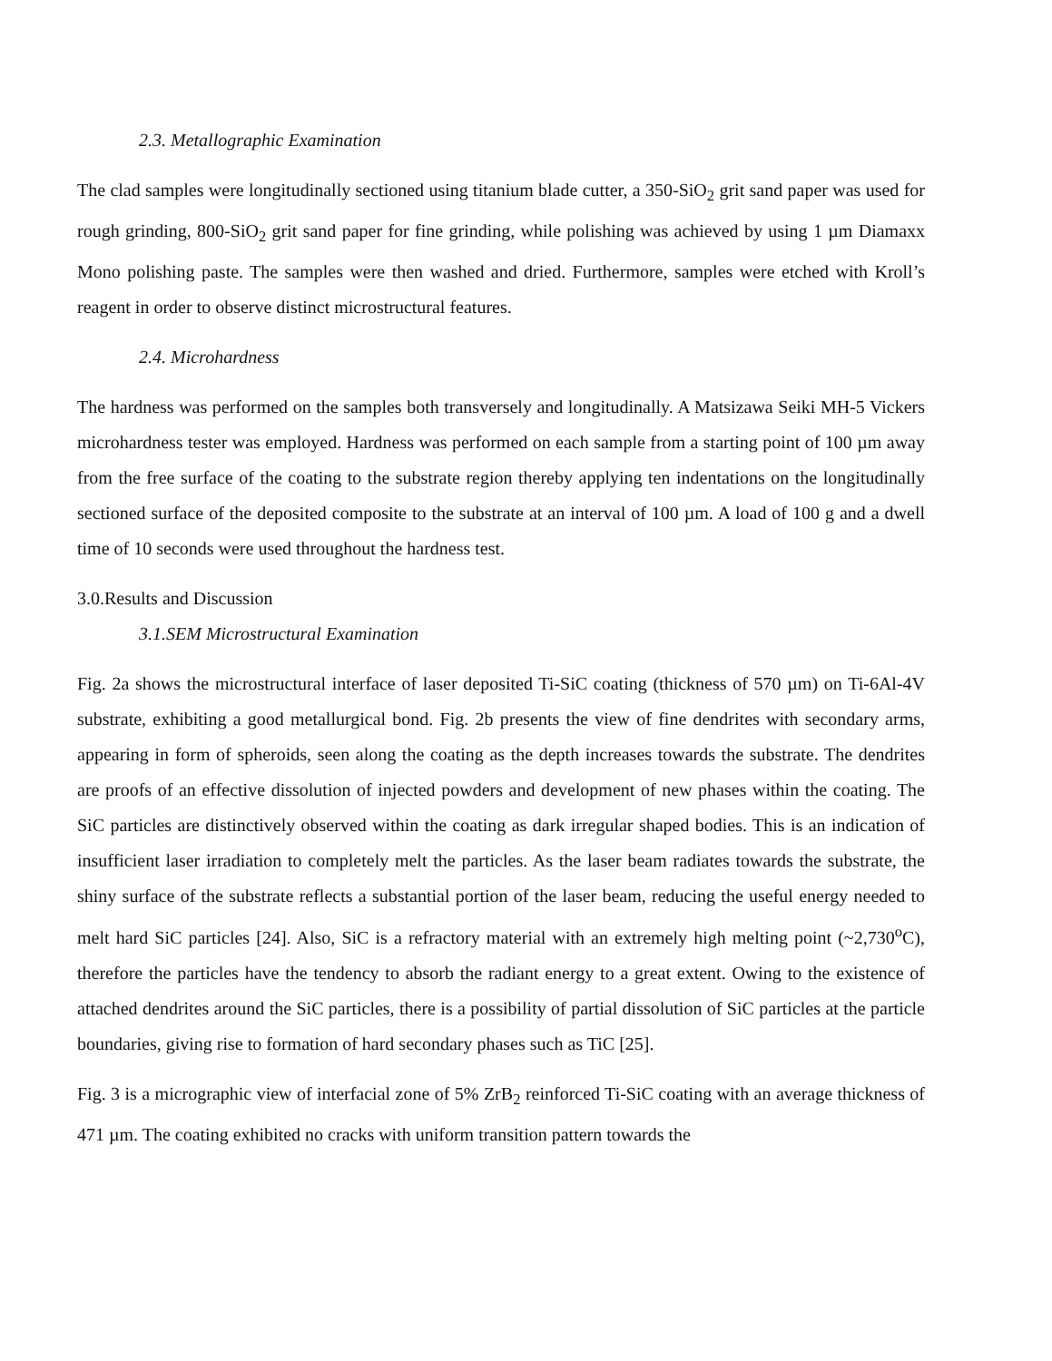2.3. Metallographic Examination
The clad samples were longitudinally sectioned using titanium blade cutter, a 350-SiO<sub>2</sub> grit sand paper was used for rough grinding, 800-SiO<sub>2</sub> grit sand paper for fine grinding, while polishing was achieved by using 1 µm Diamaxx Mono polishing paste. The samples were then washed and dried. Furthermore, samples were etched with Kroll’s reagent in order to observe distinct microstructural features.
2.4. Microhardness
The hardness was performed on the samples both transversely and longitudinally. A Matsizawa Seiki MH-5 Vickers microhardness tester was employed. Hardness was performed on each sample from a starting point of 100 µm away from the free surface of the coating to the substrate region thereby applying ten indentations on the longitudinally sectioned surface of the deposited composite to the substrate at an interval of 100 µm. A load of 100 g and a dwell time of 10 seconds were used throughout the hardness test.
3.0.Results and Discussion
3.1.SEM Microstructural Examination
Fig. 2a shows the microstructural interface of laser deposited Ti-SiC coating (thickness of 570 µm) on Ti-6Al-4V substrate, exhibiting a good metallurgical bond. Fig. 2b presents the view of fine dendrites with secondary arms, appearing in form of spheroids, seen along the coating as the depth increases towards the substrate. The dendrites are proofs of an effective dissolution of injected powders and development of new phases within the coating. The SiC particles are distinctively observed within the coating as dark irregular shaped bodies. This is an indication of insufficient laser irradiation to completely melt the particles. As the laser beam radiates towards the substrate, the shiny surface of the substrate reflects a substantial portion of the laser beam, reducing the useful energy needed to melt hard SiC particles [24]. Also, SiC is a refractory material with an extremely high melting point (~2,730<sup>o</sup>C), therefore the particles have the tendency to absorb the radiant energy to a great extent. Owing to the existence of attached dendrites around the SiC particles, there is a possibility of partial dissolution of SiC particles at the particle boundaries, giving rise to formation of hard secondary phases such as TiC [25].
Fig. 3 is a micrographic view of interfacial zone of 5% ZrB<sub>2</sub> reinforced Ti-SiC coating with an average thickness of 471 µm. The coating exhibited no cracks with uniform transition pattern towards the